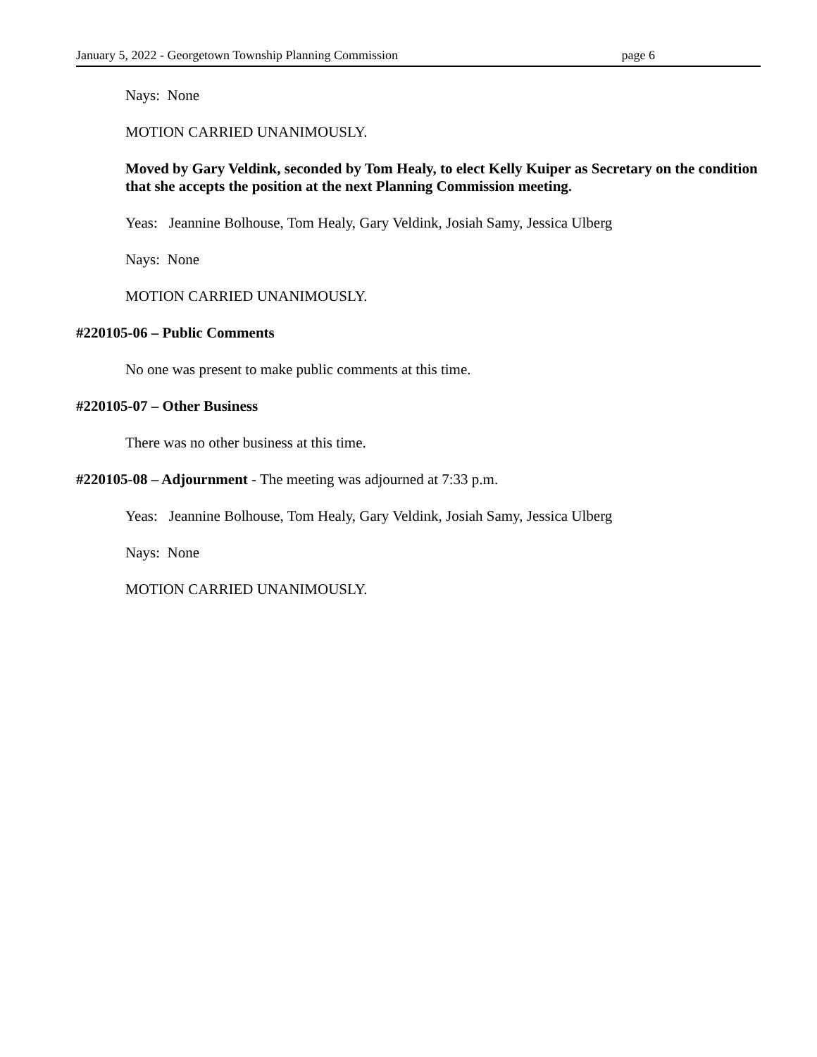January 5, 2022 - Georgetown Township Planning Commission page 6
Nays: None
MOTION CARRIED UNANIMOUSLY.
Moved by Gary Veldink, seconded by Tom Healy, to elect Kelly Kuiper as Secretary on the condition that she accepts the position at the next Planning Commission meeting.
Yeas: Jeannine Bolhouse, Tom Healy, Gary Veldink, Josiah Samy, Jessica Ulberg
Nays: None
MOTION CARRIED UNANIMOUSLY.
#220105-06 – Public Comments
No one was present to make public comments at this time.
#220105-07 – Other Business
There was no other business at this time.
#220105-08 – Adjournment - The meeting was adjourned at 7:33 p.m.
Yeas: Jeannine Bolhouse, Tom Healy, Gary Veldink, Josiah Samy, Jessica Ulberg
Nays: None
MOTION CARRIED UNANIMOUSLY.